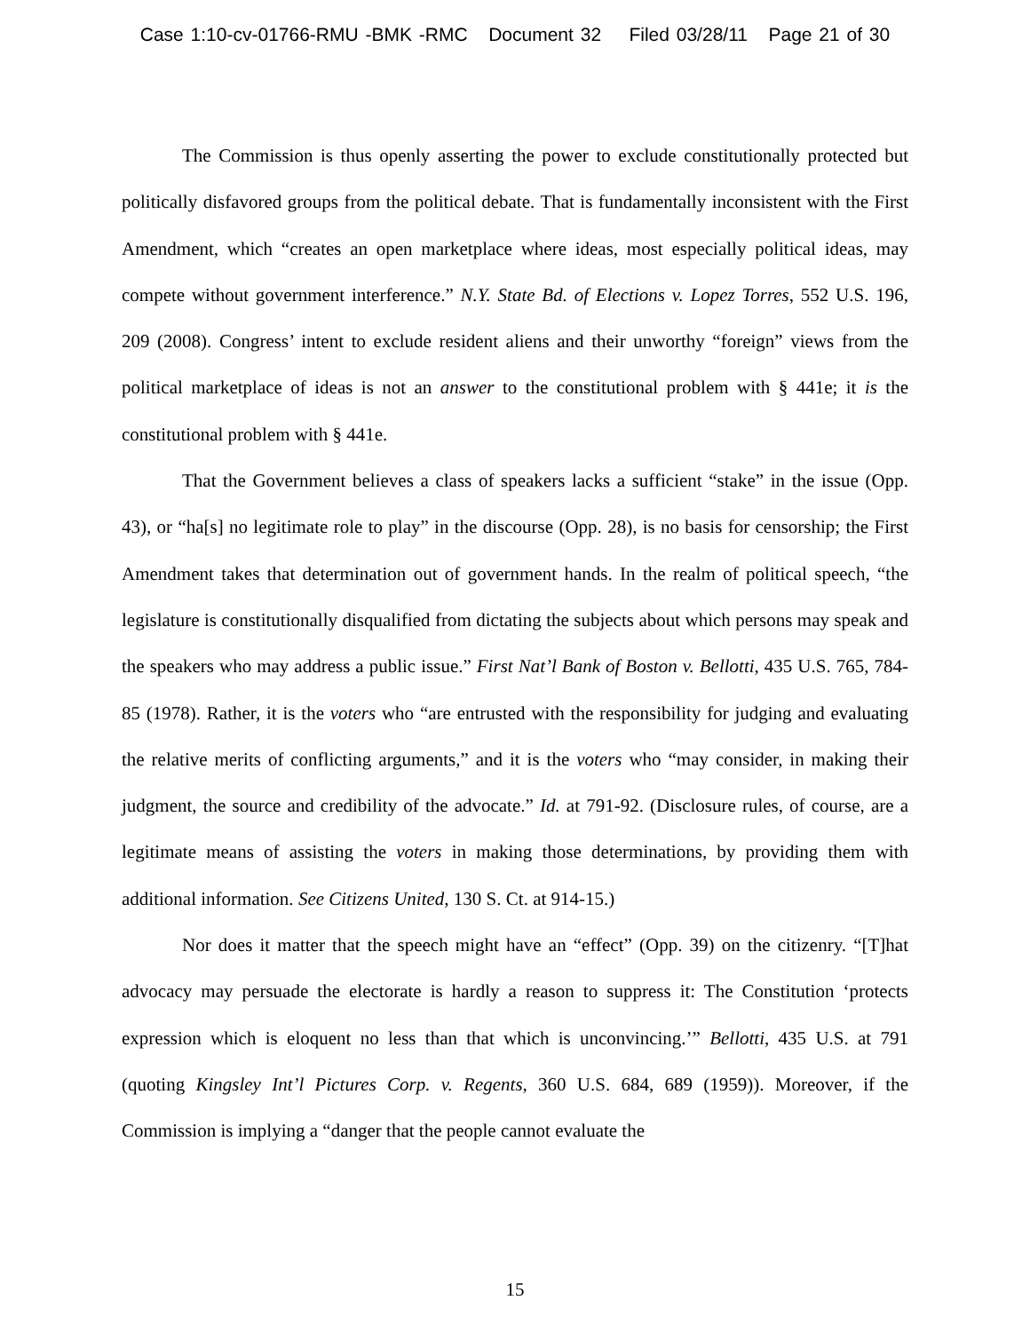Case 1:10-cv-01766-RMU -BMK -RMC Document 32 Filed 03/28/11 Page 21 of 30
The Commission is thus openly asserting the power to exclude constitutionally protected but politically disfavored groups from the political debate. That is fundamentally inconsistent with the First Amendment, which “creates an open marketplace where ideas, most especially political ideas, may compete without government interference.” N.Y. State Bd. of Elections v. Lopez Torres, 552 U.S. 196, 209 (2008). Congress’ intent to exclude resident aliens and their unworthy “foreign” views from the political marketplace of ideas is not an answer to the constitutional problem with § 441e; it is the constitutional problem with § 441e.
That the Government believes a class of speakers lacks a sufficient “stake” in the issue (Opp. 43), or “ha[s] no legitimate role to play” in the discourse (Opp. 28), is no basis for censorship; the First Amendment takes that determination out of government hands. In the realm of political speech, “the legislature is constitutionally disqualified from dictating the subjects about which persons may speak and the speakers who may address a public issue.” First Nat’l Bank of Boston v. Bellotti, 435 U.S. 765, 784-85 (1978). Rather, it is the voters who “are entrusted with the responsibility for judging and evaluating the relative merits of conflicting arguments,” and it is the voters who “may consider, in making their judgment, the source and credibility of the advocate.” Id. at 791-92. (Disclosure rules, of course, are a legitimate means of assisting the voters in making those determinations, by providing them with additional information. See Citizens United, 130 S. Ct. at 914-15.)
Nor does it matter that the speech might have an “effect” (Opp. 39) on the citizenry. “[T]hat advocacy may persuade the electorate is hardly a reason to suppress it: The Constitution ‘protects expression which is eloquent no less than that which is unconvincing.’” Bellotti, 435 U.S. at 791 (quoting Kingsley Int’l Pictures Corp. v. Regents, 360 U.S. 684, 689 (1959)). Moreover, if the Commission is implying a “danger that the people cannot evaluate the
15